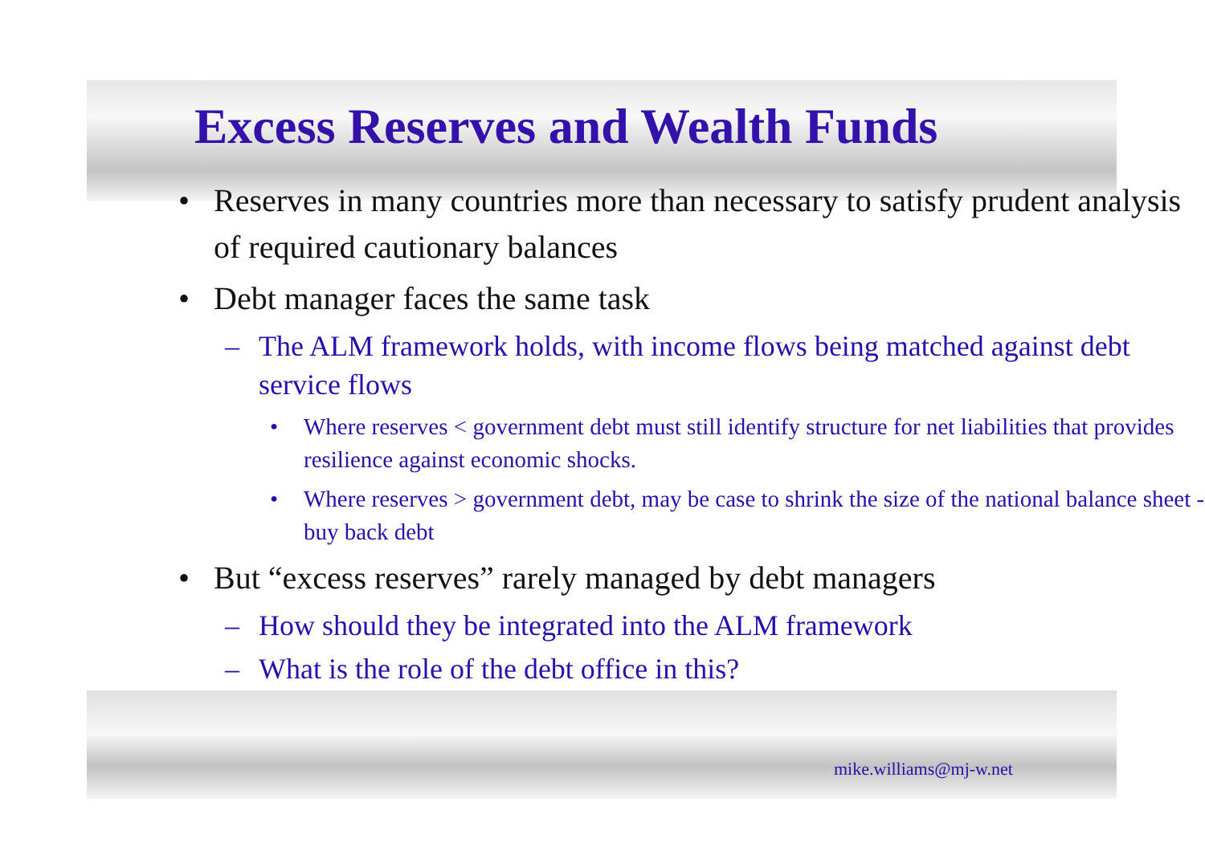Excess Reserves and Wealth Funds
• Reserves in many countries more than necessary to satisfy prudent analysis of required cautionary balances
• Debt manager faces the same task
– The ALM framework holds, with income flows being matched against debt service flows
• Where reserves < government debt must still identify structure for net liabilities that provides resilience against economic shocks.
• Where reserves > government debt, may be case to shrink the size of the national balance sheet - buy back debt
• But “excess reserves” rarely managed by debt managers
– How should they be integrated into the ALM framework
– What is the role of the debt office in this?
mike.williams@mj-w.net